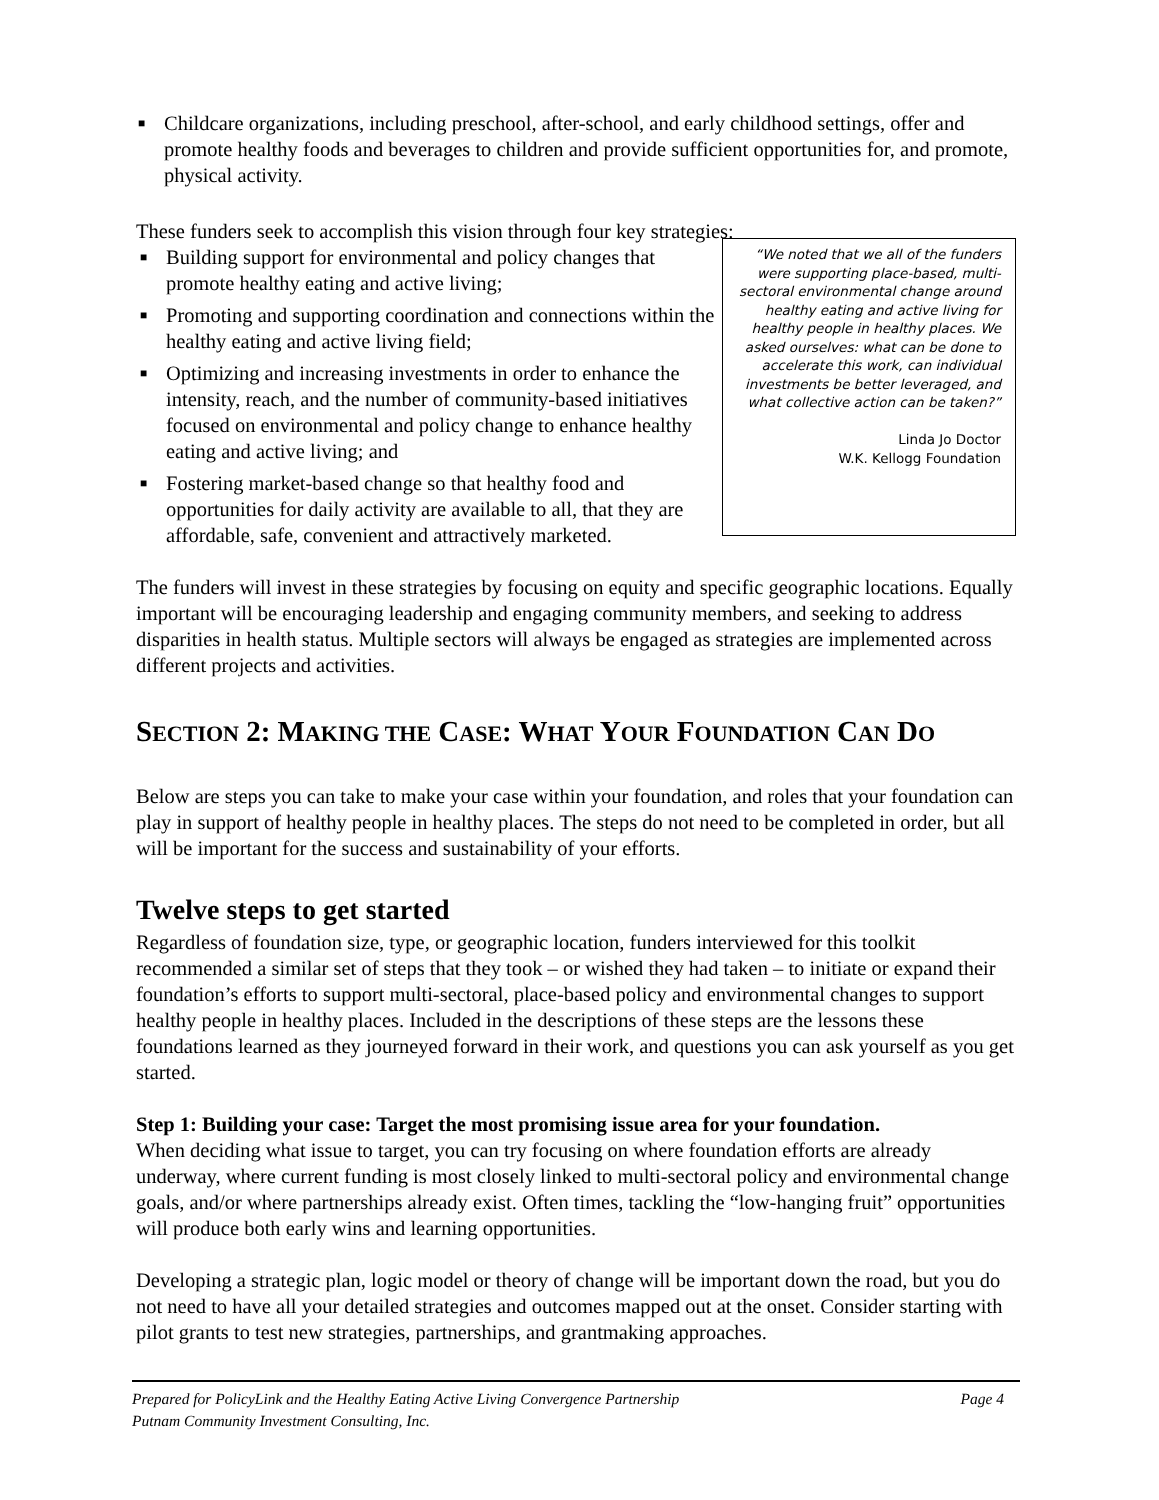■ Childcare organizations, including preschool, after-school, and early childhood settings, offer and promote healthy foods and beverages to children and provide sufficient opportunities for, and promote, physical activity.
These funders seek to accomplish this vision through four key strategies:
■ Building support for environmental and policy changes that promote healthy eating and active living;
■ Promoting and supporting coordination and connections within the healthy eating and active living field;
■ Optimizing and increasing investments in order to enhance the intensity, reach, and the number of community-based initiatives focused on environmental and policy change to enhance healthy eating and active living; and
■ Fostering market-based change so that healthy food and opportunities for daily activity are available to all, that they are affordable, safe, convenient and attractively marketed.
“We noted that we all of the funders were supporting place-based, multi-sectoral environmental change around healthy eating and active living for healthy people in healthy places. We asked ourselves: what can be done to accelerate this work, can individual investments be better leveraged, and what collective action can be taken?”
Linda Jo Doctor
W.K. Kellogg Foundation
The funders will invest in these strategies by focusing on equity and specific geographic locations. Equally important will be encouraging leadership and engaging community members, and seeking to address disparities in health status. Multiple sectors will always be engaged as strategies are implemented across different projects and activities.
SECTION 2: MAKING THE CASE: WHAT YOUR FOUNDATION CAN DO
Below are steps you can take to make your case within your foundation, and roles that your foundation can play in support of healthy people in healthy places. The steps do not need to be completed in order, but all will be important for the success and sustainability of your efforts.
Twelve steps to get started
Regardless of foundation size, type, or geographic location, funders interviewed for this toolkit recommended a similar set of steps that they took – or wished they had taken – to initiate or expand their foundation’s efforts to support multi-sectoral, place-based policy and environmental changes to support healthy people in healthy places. Included in the descriptions of these steps are the lessons these foundations learned as they journeyed forward in their work, and questions you can ask yourself as you get started.
Step 1: Building your case: Target the most promising issue area for your foundation.
When deciding what issue to target, you can try focusing on where foundation efforts are already underway, where current funding is most closely linked to multi-sectoral policy and environmental change goals, and/or where partnerships already exist. Often times, tackling the “low-hanging fruit” opportunities will produce both early wins and learning opportunities.
Developing a strategic plan, logic model or theory of change will be important down the road, but you do not need to have all your detailed strategies and outcomes mapped out at the onset. Consider starting with pilot grants to test new strategies, partnerships, and grantmaking approaches.
Prepared for PolicyLink and the Healthy Eating Active Living Convergence Partnership Page 4
Putnam Community Investment Consulting, Inc.